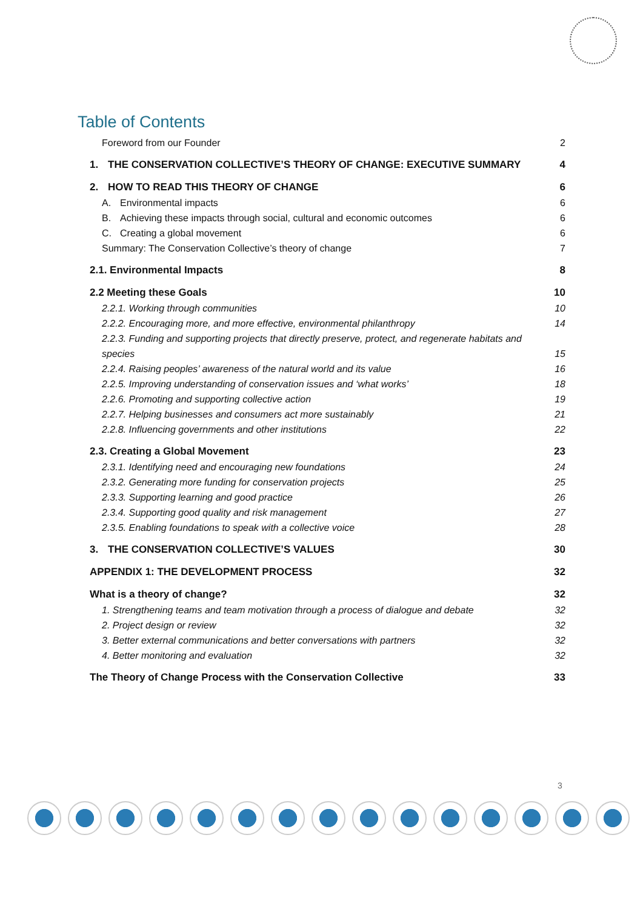Table of Contents
Foreword from our Founder 2
1. THE CONSERVATION COLLECTIVE’S THEORY OF CHANGE: EXECUTIVE SUMMARY 4
2. HOW TO READ THIS THEORY OF CHANGE 6
A. Environmental impacts 6
B. Achieving these impacts through social, cultural and economic outcomes 6
C. Creating a global movement 6
Summary: The Conservation Collective’s theory of change 7
2.1. Environmental Impacts 8
2.2 Meeting these Goals 10
2.2.1. Working through communities 10
2.2.2. Encouraging more, and more effective, environmental philanthropy 14
2.2.3. Funding and supporting projects that directly preserve, protect, and regenerate habitats and
species 15
2.2.4. Raising peoples’ awareness of the natural world and its value 16
2.2.5. Improving understanding of conservation issues and ‘what works’ 18
2.2.6. Promoting and supporting collective action 19
2.2.7. Helping businesses and consumers act more sustainably 21
2.2.8. Influencing governments and other institutions 22
2.3. Creating a Global Movement 23
2.3.1. Identifying need and encouraging new foundations 24
2.3.2. Generating more funding for conservation projects 25
2.3.3. Supporting learning and good practice 26
2.3.4. Supporting good quality and risk management 27
2.3.5. Enabling foundations to speak with a collective voice 28
3. THE CONSERVATION COLLECTIVE’S VALUES 30
APPENDIX 1: THE DEVELOPMENT PROCESS 32
What is a theory of change? 32
1. Strengthening teams and team motivation through a process of dialogue and debate 32
2. Project design or review 32
3. Better external communications and better conversations with partners 32
4. Better monitoring and evaluation 32
The Theory of Change Process with the Conservation Collective 33
3